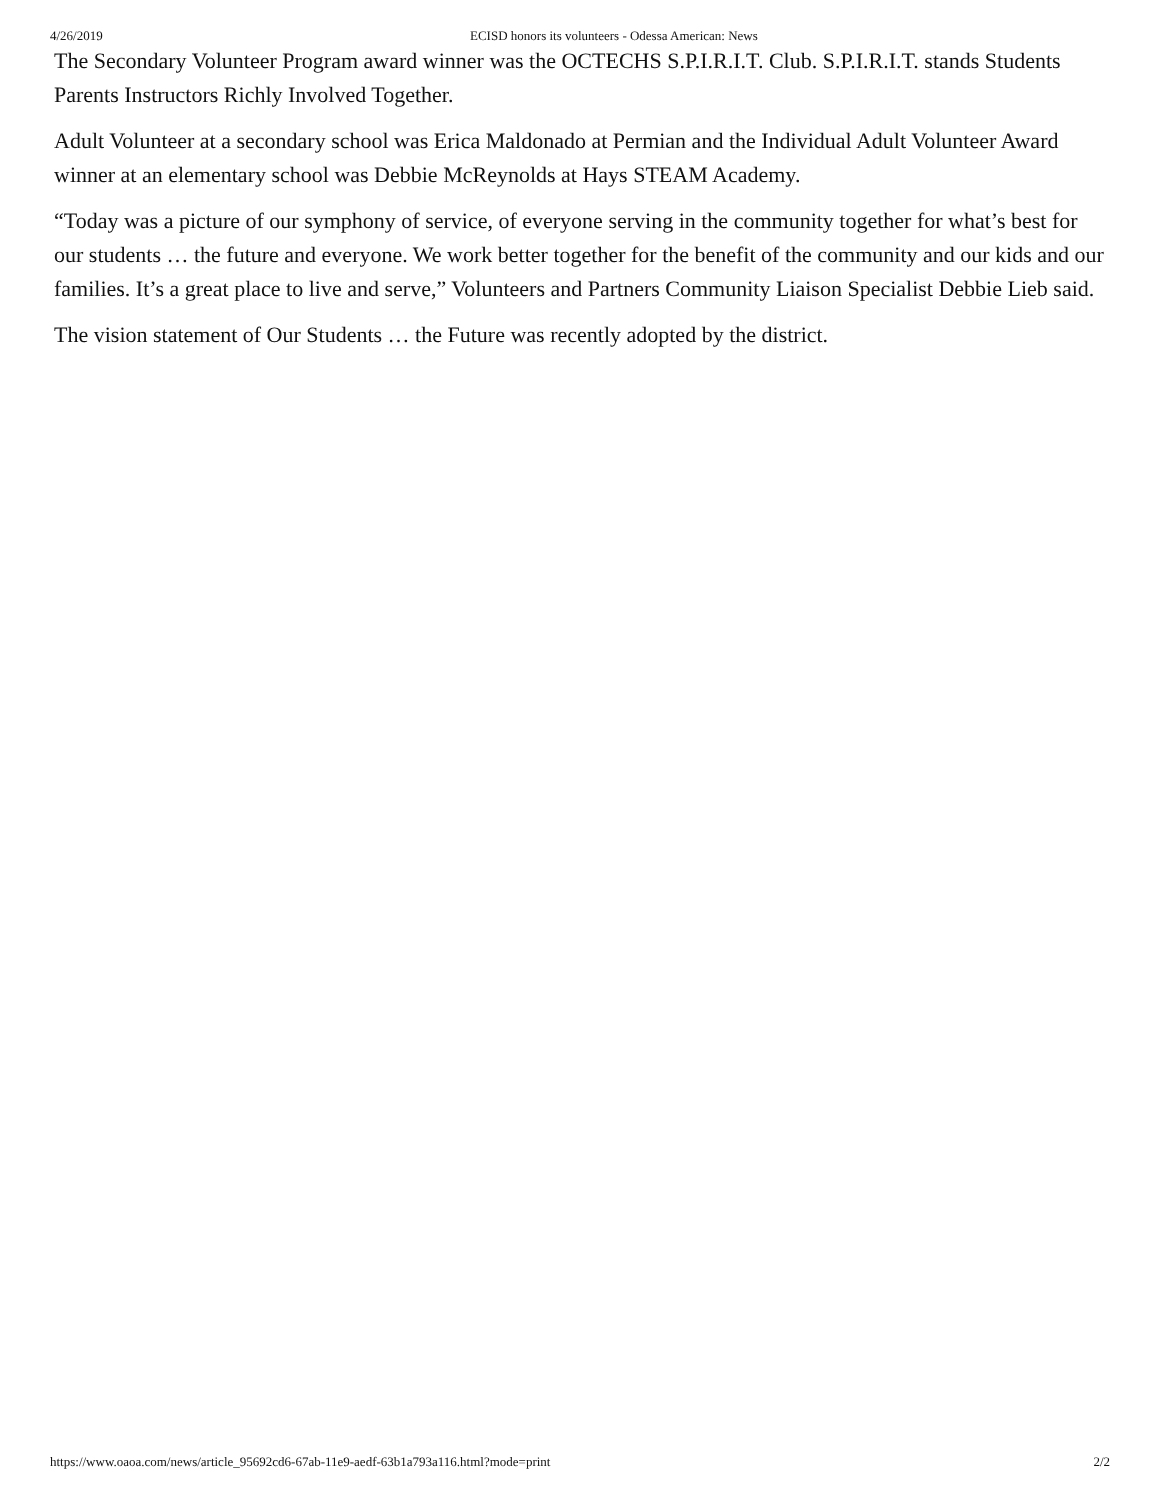4/26/2019 ECISD honors its volunteers - Odessa American: News
The Secondary Volunteer Program award winner was the OCTECHS S.P.I.R.I.T. Club. S.P.I.R.I.T. stands Students Parents Instructors Richly Involved Together.
Adult Volunteer at a secondary school was Erica Maldonado at Permian and the Individual Adult Volunteer Award winner at an elementary school was Debbie McReynolds at Hays STEAM Academy.
“Today was a picture of our symphony of service, of everyone serving in the community together for what’s best for our students … the future and everyone. We work better together for the benefit of the community and our kids and our families. It’s a great place to live and serve,” Volunteers and Partners Community Liaison Specialist Debbie Lieb said.
The vision statement of Our Students … the Future was recently adopted by the district.
https://www.oaoa.com/news/article_95692cd6-67ab-11e9-aedf-63b1a793a116.html?mode=print 2/2